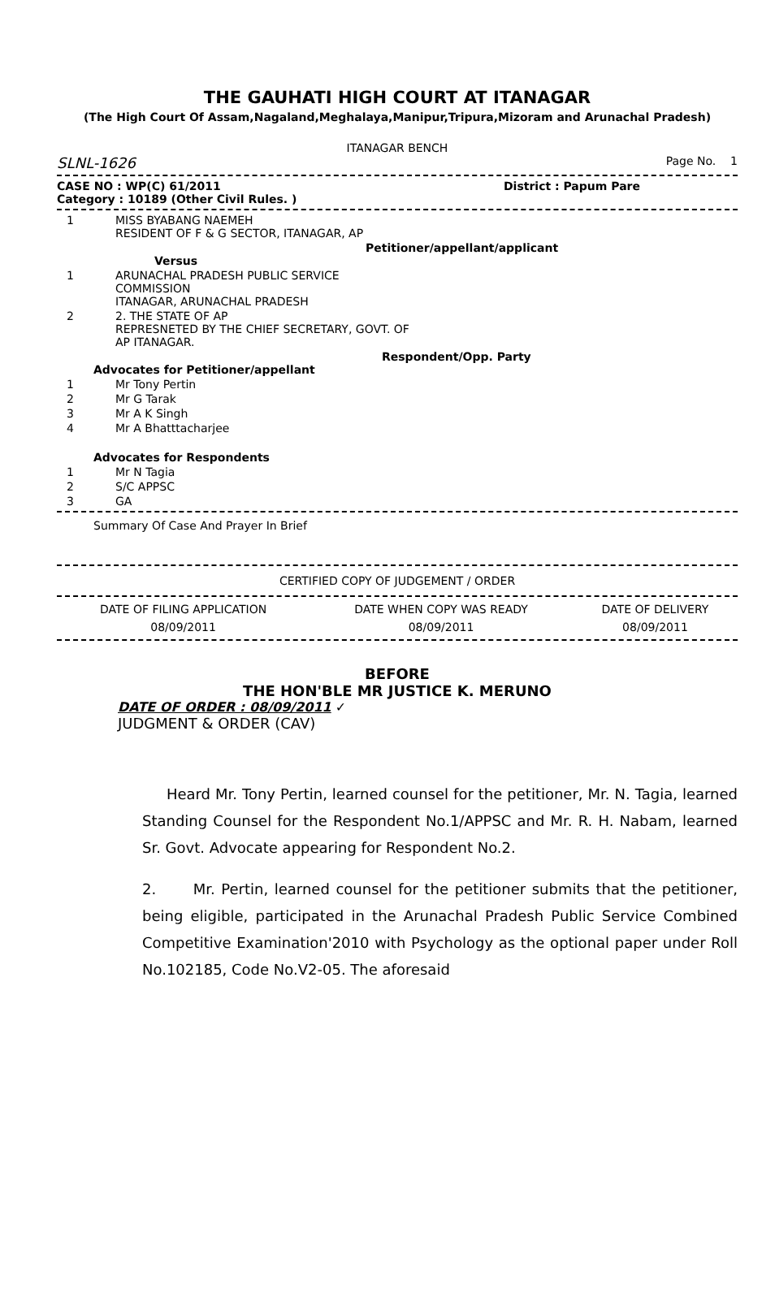THE GAUHATI HIGH COURT AT ITANAGAR
(The High Court Of Assam,Nagaland,Meghalaya,Manipur,Tripura,Mizoram and Arunachal Pradesh)
ITANAGAR BENCH
SLNL-1626 Page No. 1
CASE NO : WP(C) 61/2011 District : Papum Pare
Category : 10189 (Other Civil Rules. )
1 MISS BYABANG NAEMEH
RESIDENT OF F & G SECTOR, ITANAGAR, AP
Petitioner/appellant/applicant
Versus
1 ARUNACHAL PRADESH PUBLIC SERVICE
COMMISSION
ITANAGAR, ARUNACHAL PRADESH
2 2. THE STATE OF AP
REPRESNETED BY THE CHIEF SECRETARY, GOVT. OF
AP ITANAGAR.
Respondent/Opp. Party
Advocates for Petitioner/appellant
1 Mr Tony Pertin
2 Mr G Tarak
3 Mr A K Singh
4 Mr A Bhatttacharjee
Advocates for Respondents
1 Mr N Tagia
2 S/C APPSC
3 GA
Summary Of Case And Prayer In Brief
CERTIFIED COPY OF JUDGEMENT / ORDER
| DATE OF FILING APPLICATION | DATE WHEN COPY WAS READY | DATE OF DELIVERY |
| 08/09/2011 | 08/09/2011 | 08/09/2011 |
BEFORE
THE HON'BLE MR JUSTICE K. MERUNO
DATE OF ORDER : 08/09/2011 ✓
JUDGMENT & ORDER (CAV)
Heard Mr. Tony Pertin, learned counsel for the petitioner, Mr. N. Tagia, learned Standing Counsel for the Respondent No.1/APPSC and Mr. R. H. Nabam, learned Sr. Govt. Advocate appearing for Respondent No.2.
2. Mr. Pertin, learned counsel for the petitioner submits that the petitioner, being eligible, participated in the Arunachal Pradesh Public Service Combined Competitive Examination'2010 with Psychology as the optional paper under Roll No.102185, Code No.V2-05. The aforesaid